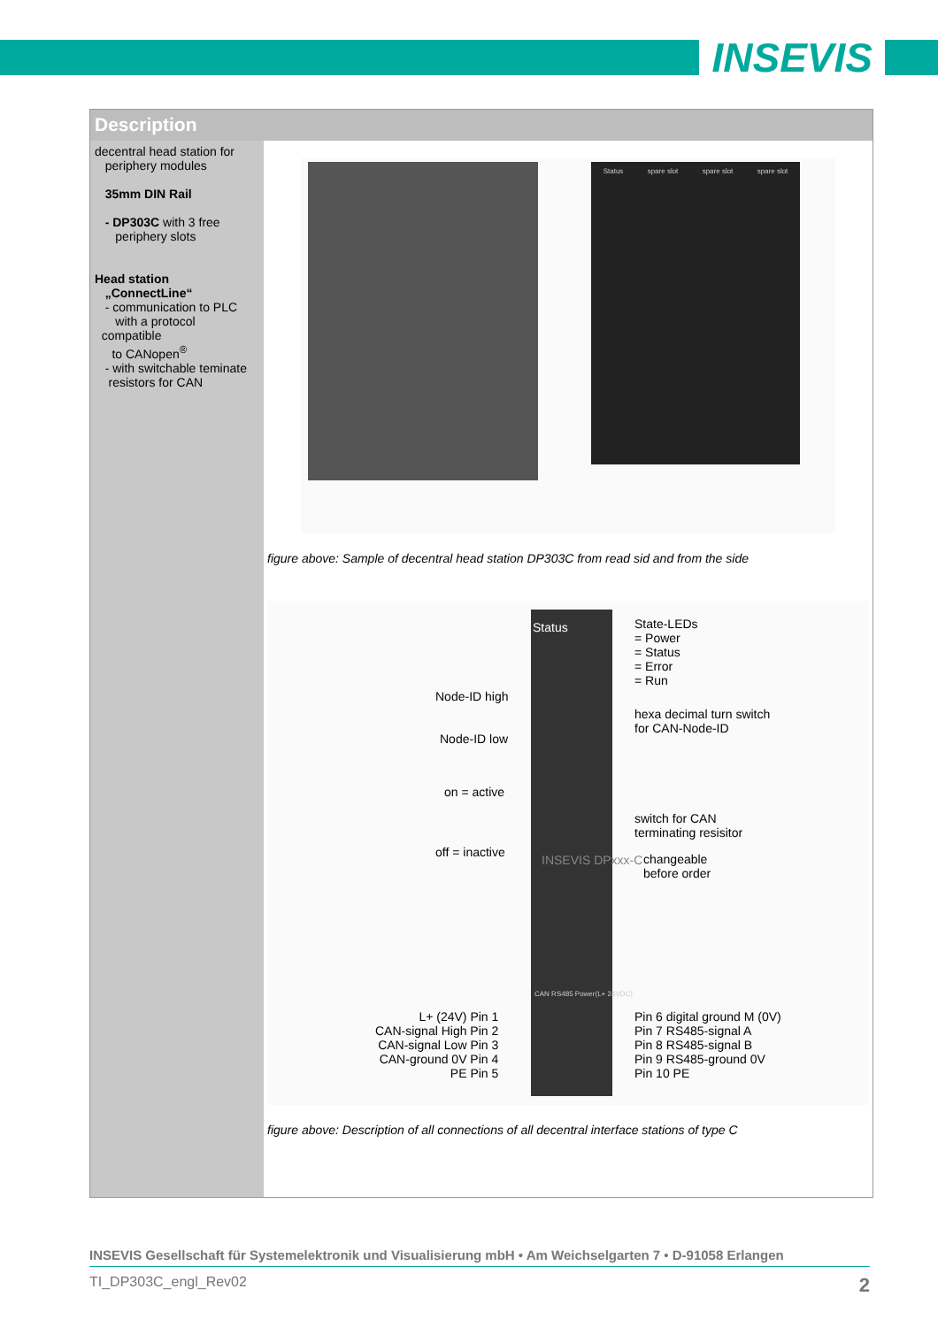INSEVIS
Description
decentral head station for
periphery modules
35mm DIN Rail
- DP303C with 3 free
periphery slots
Head station
„ConnectLine“
- communication to PLC
with a protocol
compatible
to CANopen<sup>®</sup>
- with switchable teminate
resistors for CAN
Status spare slot spare slot spare slot
figure above: Sample of decentral head station DP303C from read sid and from the side
Status
State-LEDs
= Power
= Status
= Error
= Run
Node-ID high
Node-ID low
hexa decimal turn switch
for CAN-Node-ID
on = active
off = inactive
switch for CAN
terminating resisitor
INSEVIS DPxxx-C
changeable
before order
L+ (24V) Pin 1
CAN-signal High Pin 2
CAN-signal Low Pin 3
CAN-ground 0V Pin 4
PE Pin 5
CAN RS485 Power(L+ 24VDC)
Pin 6 digital ground M (0V)
Pin 7 RS485-signal A
Pin 8 RS485-signal B
Pin 9 RS485-ground 0V
Pin 10 PE
figure above: Description of all connections of all decentral interface stations of type C
INSEVIS Gesellschaft für Systemelektronik und Visualisierung mbH • Am Weichselgarten 7 • D-91058 Erlangen
TI_DP303C_engl_Rev02 2